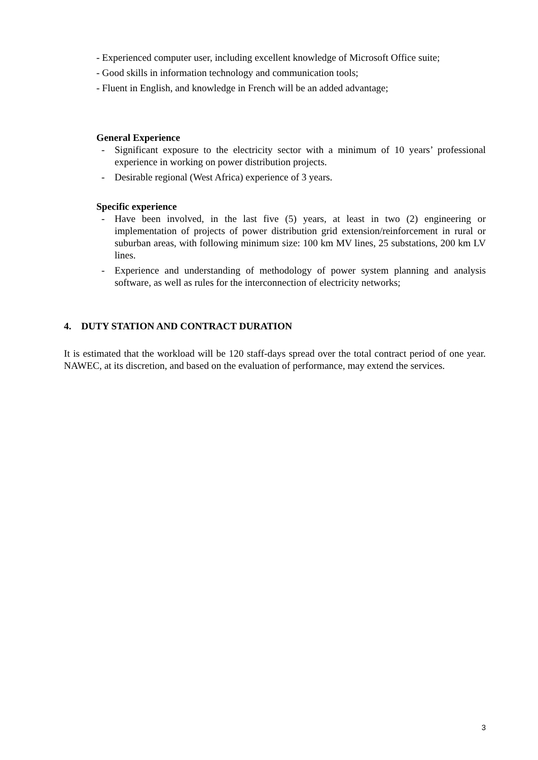- Experienced computer user, including excellent knowledge of Microsoft Office suite;
- Good skills in information technology and communication tools;
- Fluent in English, and knowledge in French will be an added advantage;
General Experience
- Significant exposure to the electricity sector with a minimum of 10 years’ professional experience in working on power distribution projects.
- Desirable regional (West Africa) experience of 3 years.
Specific experience
- Have been involved, in the last five (5) years, at least in two (2) engineering or implementation of projects of power distribution grid extension/reinforcement in rural or suburban areas, with following minimum size: 100 km MV lines, 25 substations, 200 km LV lines.
- Experience and understanding of methodology of power system planning and analysis software, as well as rules for the interconnection of electricity networks;
4. DUTY STATION AND CONTRACT DURATION
It is estimated that the workload will be 120 staff-days spread over the total contract period of one year. NAWEC, at its discretion, and based on the evaluation of performance, may extend the services.
3